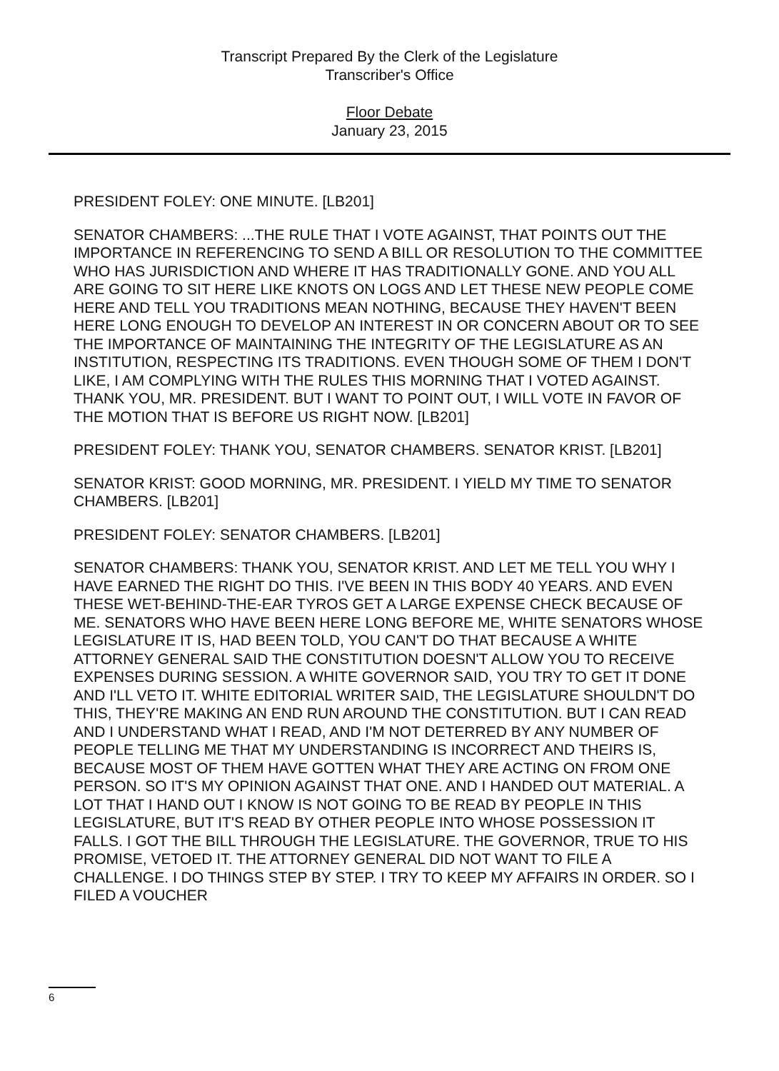Transcript Prepared By the Clerk of the Legislature
Transcriber's Office
Floor Debate
January 23, 2015
PRESIDENT FOLEY: ONE MINUTE. [LB201]
SENATOR CHAMBERS: ...THE RULE THAT I VOTE AGAINST, THAT POINTS OUT THE IMPORTANCE IN REFERENCING TO SEND A BILL OR RESOLUTION TO THE COMMITTEE WHO HAS JURISDICTION AND WHERE IT HAS TRADITIONALLY GONE. AND YOU ALL ARE GOING TO SIT HERE LIKE KNOTS ON LOGS AND LET THESE NEW PEOPLE COME HERE AND TELL YOU TRADITIONS MEAN NOTHING, BECAUSE THEY HAVEN'T BEEN HERE LONG ENOUGH TO DEVELOP AN INTEREST IN OR CONCERN ABOUT OR TO SEE THE IMPORTANCE OF MAINTAINING THE INTEGRITY OF THE LEGISLATURE AS AN INSTITUTION, RESPECTING ITS TRADITIONS. EVEN THOUGH SOME OF THEM I DON'T LIKE, I AM COMPLYING WITH THE RULES THIS MORNING THAT I VOTED AGAINST. THANK YOU, MR. PRESIDENT. BUT I WANT TO POINT OUT, I WILL VOTE IN FAVOR OF THE MOTION THAT IS BEFORE US RIGHT NOW. [LB201]
PRESIDENT FOLEY: THANK YOU, SENATOR CHAMBERS. SENATOR KRIST. [LB201]
SENATOR KRIST: GOOD MORNING, MR. PRESIDENT. I YIELD MY TIME TO SENATOR CHAMBERS. [LB201]
PRESIDENT FOLEY: SENATOR CHAMBERS. [LB201]
SENATOR CHAMBERS: THANK YOU, SENATOR KRIST. AND LET ME TELL YOU WHY I HAVE EARNED THE RIGHT DO THIS. I'VE BEEN IN THIS BODY 40 YEARS. AND EVEN THESE WET-BEHIND-THE-EAR TYROS GET A LARGE EXPENSE CHECK BECAUSE OF ME. SENATORS WHO HAVE BEEN HERE LONG BEFORE ME, WHITE SENATORS WHOSE LEGISLATURE IT IS, HAD BEEN TOLD, YOU CAN'T DO THAT BECAUSE A WHITE ATTORNEY GENERAL SAID THE CONSTITUTION DOESN'T ALLOW YOU TO RECEIVE EXPENSES DURING SESSION. A WHITE GOVERNOR SAID, YOU TRY TO GET IT DONE AND I'LL VETO IT. WHITE EDITORIAL WRITER SAID, THE LEGISLATURE SHOULDN'T DO THIS, THEY'RE MAKING AN END RUN AROUND THE CONSTITUTION. BUT I CAN READ AND I UNDERSTAND WHAT I READ, AND I'M NOT DETERRED BY ANY NUMBER OF PEOPLE TELLING ME THAT MY UNDERSTANDING IS INCORRECT AND THEIRS IS, BECAUSE MOST OF THEM HAVE GOTTEN WHAT THEY ARE ACTING ON FROM ONE PERSON. SO IT'S MY OPINION AGAINST THAT ONE. AND I HANDED OUT MATERIAL. A LOT THAT I HAND OUT I KNOW IS NOT GOING TO BE READ BY PEOPLE IN THIS LEGISLATURE, BUT IT'S READ BY OTHER PEOPLE INTO WHOSE POSSESSION IT FALLS. I GOT THE BILL THROUGH THE LEGISLATURE. THE GOVERNOR, TRUE TO HIS PROMISE, VETOED IT. THE ATTORNEY GENERAL DID NOT WANT TO FILE A CHALLENGE. I DO THINGS STEP BY STEP. I TRY TO KEEP MY AFFAIRS IN ORDER. SO I FILED A VOUCHER
6